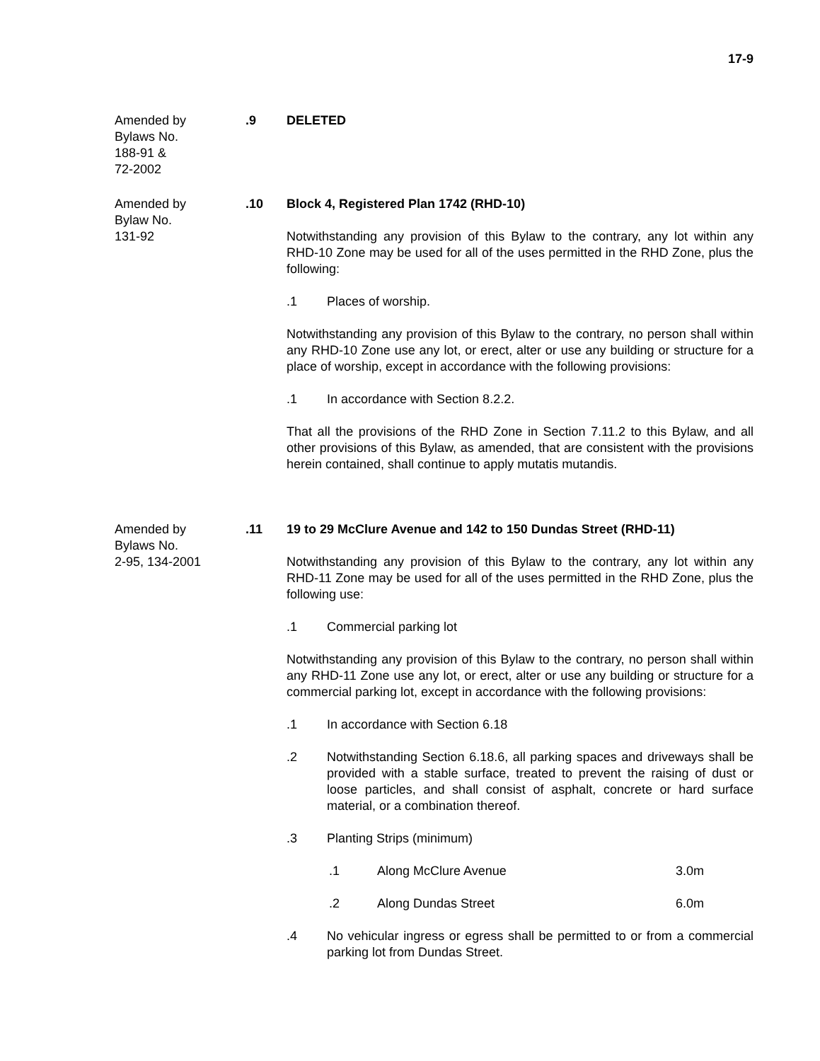17-9
Amended by
Bylaws No.
188-91 &
72-2002
.9 DELETED
Amended by
Bylaw No.
131-92
.10 Block 4, Registered Plan 1742 (RHD-10)
Notwithstanding any provision of this Bylaw to the contrary, any lot within any RHD-10 Zone may be used for all of the uses permitted in the RHD Zone, plus the following:
.1 Places of worship.
Notwithstanding any provision of this Bylaw to the contrary, no person shall within any RHD-10 Zone use any lot, or erect, alter or use any building or structure for a place of worship, except in accordance with the following provisions:
.1 In accordance with Section 8.2.2.
That all the provisions of the RHD Zone in Section 7.11.2 to this Bylaw, and all other provisions of this Bylaw, as amended, that are consistent with the provisions herein contained, shall continue to apply mutatis mutandis.
Amended by
Bylaws No.
2-95, 134-2001
.11 19 to 29 McClure Avenue and 142 to 150 Dundas Street (RHD-11)
Notwithstanding any provision of this Bylaw to the contrary, any lot within any RHD-11 Zone may be used for all of the uses permitted in the RHD Zone, plus the following use:
.1 Commercial parking lot
Notwithstanding any provision of this Bylaw to the contrary, no person shall within any RHD-11 Zone use any lot, or erect, alter or use any building or structure for a commercial parking lot, except in accordance with the following provisions:
.1 In accordance with Section 6.18
.2 Notwithstanding Section 6.18.6, all parking spaces and driveways shall be provided with a stable surface, treated to prevent the raising of dust or loose particles, and shall consist of asphalt, concrete or hard surface material, or a combination thereof.
.3 Planting Strips (minimum)
.1 Along McClure Avenue 3.0m
.2 Along Dundas Street 6.0m
.4 No vehicular ingress or egress shall be permitted to or from a commercial parking lot from Dundas Street.